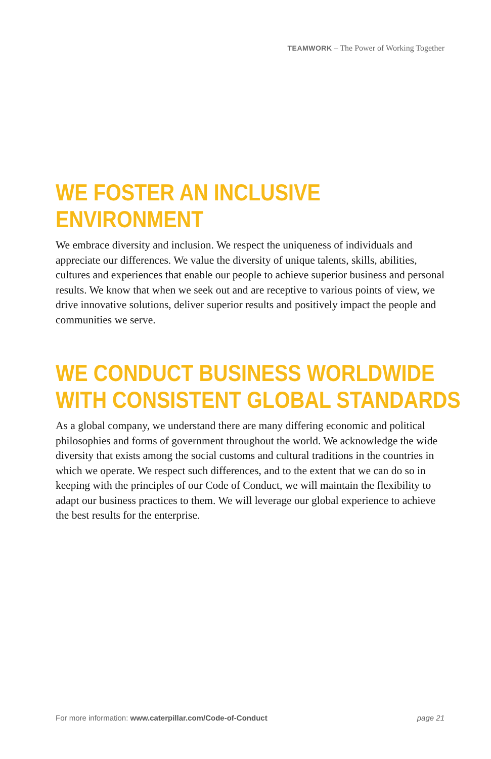TEAMWORK – The Power of Working Together
WE FOSTER AN INCLUSIVE
ENVIRONMENT
We embrace diversity and inclusion. We respect the uniqueness of individuals and appreciate our differences. We value the diversity of unique talents, skills, abilities, cultures and experiences that enable our people to achieve superior business and personal results. We know that when we seek out and are receptive to various points of view, we drive innovative solutions, deliver superior results and positively impact the people and communities we serve.
WE CONDUCT BUSINESS WORLDWIDE
WITH CONSISTENT GLOBAL STANDARDS
As a global company, we understand there are many differing economic and political philosophies and forms of government throughout the world. We acknowledge the wide diversity that exists among the social customs and cultural traditions in the countries in which we operate. We respect such differences, and to the extent that we can do so in keeping with the principles of our Code of Conduct, we will maintain the flexibility to adapt our business practices to them. We will leverage our global experience to achieve the best results for the enterprise.
For more information: www.caterpillar.com/Code-of-Conduct page 21